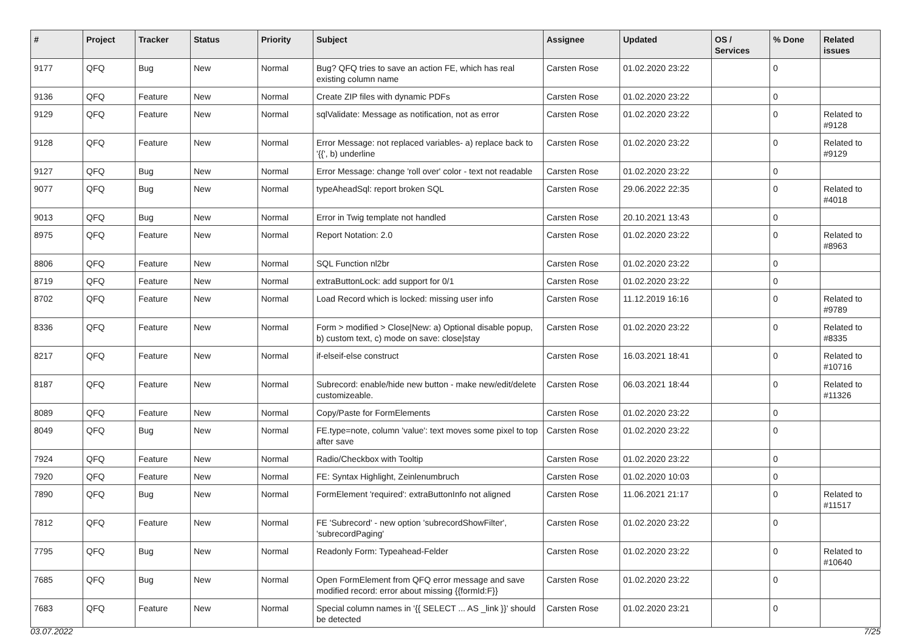| # | Project | Tracker | Status | Priority | Subject | Assignee | Updated | OS / Services | % Done | Related issues |
| --- | --- | --- | --- | --- | --- | --- | --- | --- | --- | --- |
| 9177 | QFQ | Bug | New | Normal | Bug? QFQ tries to save an action FE, which has real existing column name | Carsten Rose | 01.02.2020 23:22 | | 0 | |
| 9136 | QFQ | Feature | New | Normal | Create ZIP files with dynamic PDFs | Carsten Rose | 01.02.2020 23:22 | | 0 | |
| 9129 | QFQ | Feature | New | Normal | sqlValidate: Message as notification, not as error | Carsten Rose | 01.02.2020 23:22 | | 0 | Related to #9128 |
| 9128 | QFQ | Feature | New | Normal | Error Message: not replaced variables- a) replace back to '{{', b) underline | Carsten Rose | 01.02.2020 23:22 | | 0 | Related to #9129 |
| 9127 | QFQ | Bug | New | Normal | Error Message: change 'roll over' color - text not readable | Carsten Rose | 01.02.2020 23:22 | | 0 | |
| 9077 | QFQ | Bug | New | Normal | typeAheadSql: report broken SQL | Carsten Rose | 29.06.2022 22:35 | | 0 | Related to #4018 |
| 9013 | QFQ | Bug | New | Normal | Error in Twig template not handled | Carsten Rose | 20.10.2021 13:43 | | 0 | |
| 8975 | QFQ | Feature | New | Normal | Report Notation: 2.0 | Carsten Rose | 01.02.2020 23:22 | | 0 | Related to #8963 |
| 8806 | QFQ | Feature | New | Normal | SQL Function nl2br | Carsten Rose | 01.02.2020 23:22 | | 0 | |
| 8719 | QFQ | Feature | New | Normal | extraButtonLock: add support for 0/1 | Carsten Rose | 01.02.2020 23:22 | | 0 | |
| 8702 | QFQ | Feature | New | Normal | Load Record which is locked: missing user info | Carsten Rose | 11.12.2019 16:16 | | 0 | Related to #9789 |
| 8336 | QFQ | Feature | New | Normal | Form > modified > Close/New: a) Optional disable popup, b) custom text, c) mode on save: close/stay | Carsten Rose | 01.02.2020 23:22 | | 0 | Related to #8335 |
| 8217 | QFQ | Feature | New | Normal | if-elseif-else construct | Carsten Rose | 16.03.2021 18:41 | | 0 | Related to #10716 |
| 8187 | QFQ | Feature | New | Normal | Subrecord: enable/hide new button - make new/edit/delete customizeable. | Carsten Rose | 06.03.2021 18:44 | | 0 | Related to #11326 |
| 8089 | QFQ | Feature | New | Normal | Copy/Paste for FormElements | Carsten Rose | 01.02.2020 23:22 | | 0 | |
| 8049 | QFQ | Bug | New | Normal | FE.type=note, column 'value': text moves some pixel to top after save | Carsten Rose | 01.02.2020 23:22 | | 0 | |
| 7924 | QFQ | Feature | New | Normal | Radio/Checkbox with Tooltip | Carsten Rose | 01.02.2020 23:22 | | 0 | |
| 7920 | QFQ | Feature | New | Normal | FE: Syntax Highlight, Zeinlenumbruch | Carsten Rose | 01.02.2020 10:03 | | 0 | |
| 7890 | QFQ | Bug | New | Normal | FormElement 'required': extraButtonInfo not aligned | Carsten Rose | 11.06.2021 21:17 | | 0 | Related to #11517 |
| 7812 | QFQ | Feature | New | Normal | FE 'Subrecord' - new option 'subrecordShowFilter', 'subrecordPaging' | Carsten Rose | 01.02.2020 23:22 | | 0 | |
| 7795 | QFQ | Bug | New | Normal | Readonly Form: Typeahead-Felder | Carsten Rose | 01.02.2020 23:22 | | 0 | Related to #10640 |
| 7685 | QFQ | Bug | New | Normal | Open FormElement from QFQ error message and save modified record: error about missing {{formId:F}} | Carsten Rose | 01.02.2020 23:22 | | 0 | |
| 7683 | QFQ | Feature | New | Normal | Special column names in '{{ SELECT ... AS _link }}' should be detected | Carsten Rose | 01.02.2020 23:21 | | 0 | |
03.07.2022 7/25